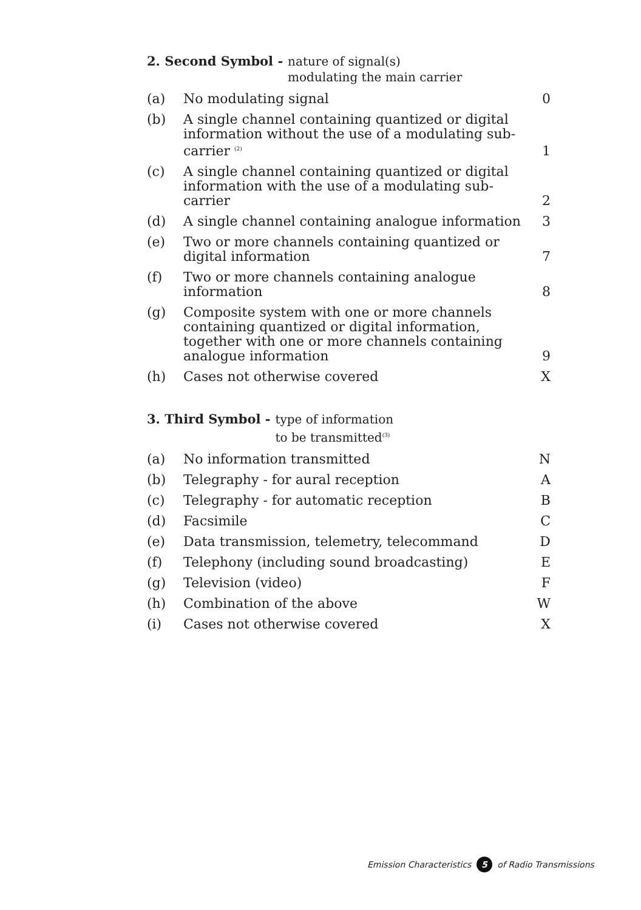2. Second Symbol - nature of signal(s)
modulating the main carrier
| (a) | No modulating signal | 0 |
| (b) | A single channel containing quantized or digital information without the use of a modulating sub-carrier <sup>(2)</sup> | 1 |
| (c) | A single channel containing quantized or digital information with the use of a modulating sub-carrier | 2 |
| (d) | A single channel containing analogue information | 3 |
| (e) | Two or more channels containing quantized or digital information | 7 |
| (f) | Two or more channels containing analogue information | 8 |
| (g) | Composite system with one or more channels containing quantized or digital information, together with one or more channels containing analogue information | 9 |
| (h) | Cases not otherwise covered | X |
3. Third Symbol - type of information
to be transmitted<sup>(3)</sup>
| (a) | No information transmitted | N |
| (b) | Telegraphy - for aural reception | A |
| (c) | Telegraphy - for automatic reception | B |
| (d) | Facsimile | C |
| (e) | Data transmission, telemetry, telecommand | D |
| (f) | Telephony (including sound broadcasting) | E |
| (g) | Television (video) | F |
| (h) | Combination of the above | W |
| (i) | Cases not otherwise covered | X |
Emission Characteristics 5 of Radio Transmissions